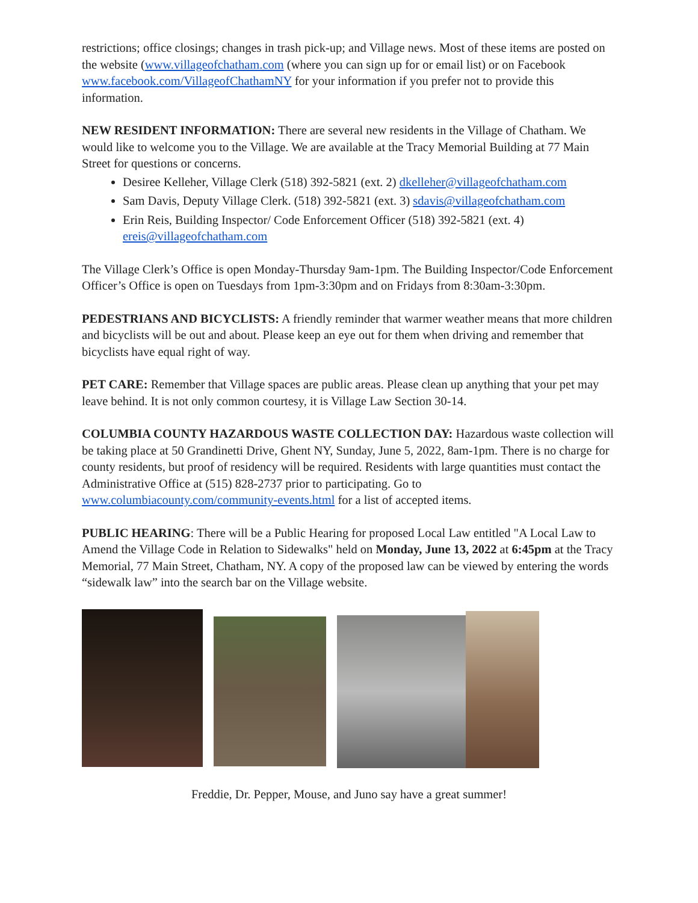restrictions; office closings; changes in trash pick-up; and Village news. Most of these items are posted on the website (www.villageofchatham.com (where you can sign up for or email list) or on Facebook www.facebook.com/VillageofChathamNY for your information if you prefer not to provide this information.
NEW RESIDENT INFORMATION: There are several new residents in the Village of Chatham. We would like to welcome you to the Village. We are available at the Tracy Memorial Building at 77 Main Street for questions or concerns.
Desiree Kelleher, Village Clerk (518) 392-5821 (ext. 2) dkelleher@villageofchatham.com
Sam Davis, Deputy Village Clerk. (518) 392-5821 (ext. 3) sdavis@villageofchatham.com
Erin Reis, Building Inspector/ Code Enforcement Officer (518) 392-5821 (ext. 4) ereis@villageofchatham.com
The Village Clerk’s Office is open Monday-Thursday 9am-1pm. The Building Inspector/Code Enforcement Officer’s Office is open on Tuesdays from 1pm-3:30pm and on Fridays from 8:30am-3:30pm.
PEDESTRIANS AND BICYCLISTS: A friendly reminder that warmer weather means that more children and bicyclists will be out and about. Please keep an eye out for them when driving and remember that bicyclists have equal right of way.
PET CARE: Remember that Village spaces are public areas. Please clean up anything that your pet may leave behind. It is not only common courtesy, it is Village Law Section 30-14.
COLUMBIA COUNTY HAZARDOUS WASTE COLLECTION DAY: Hazardous waste collection will be taking place at 50 Grandinetti Drive, Ghent NY, Sunday, June 5, 2022, 8am-1pm. There is no charge for county residents, but proof of residency will be required. Residents with large quantities must contact the Administrative Office at (515) 828-2737 prior to participating. Go to www.columbiacounty.com/community-events.html for a list of accepted items.
PUBLIC HEARING: There will be a Public Hearing for proposed Local Law entitled "A Local Law to Amend the Village Code in Relation to Sidewalks" held on Monday, June 13, 2022 at 6:45pm at the Tracy Memorial, 77 Main Street, Chatham, NY. A copy of the proposed law can be viewed by entering the words “sidewalk law” into the search bar on the Village website.
Freddie, Dr. Pepper, Mouse, and Juno say have a great summer!